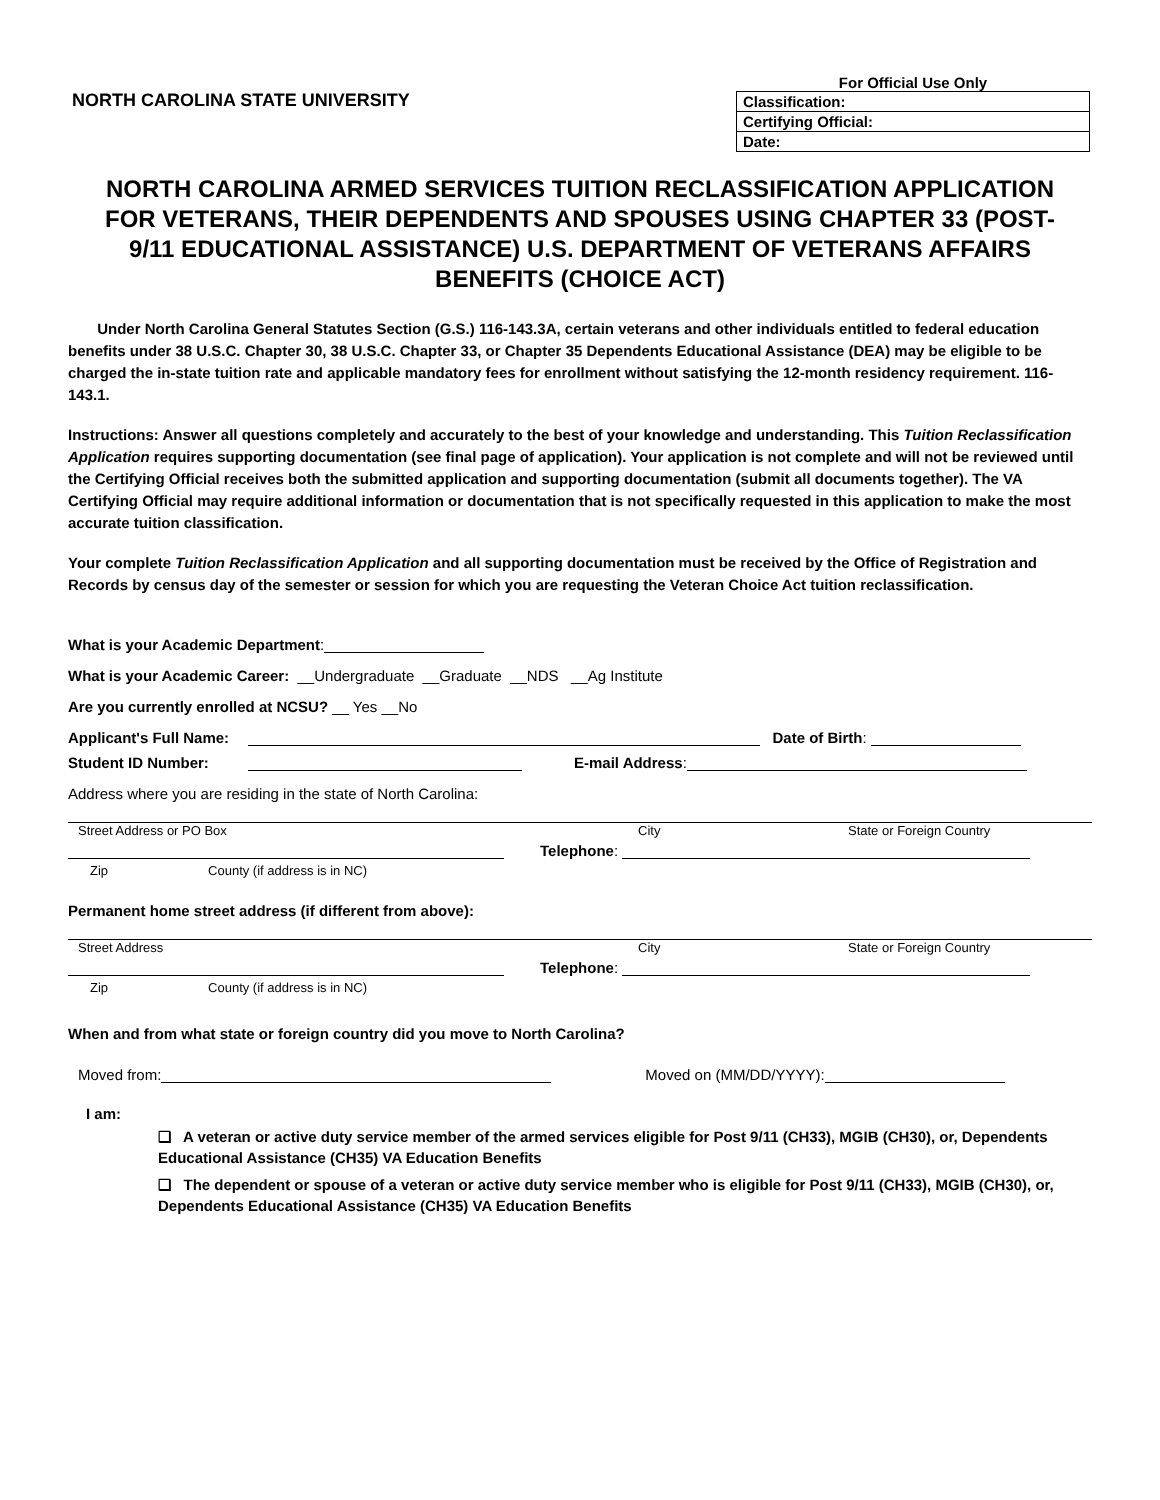NORTH CAROLINA STATE UNIVERSITY
| For Official Use Only |
| --- |
| Classification: |
| Certifying Official: |
| Date: |
NORTH CAROLINA ARMED SERVICES TUITION RECLASSIFICATION APPLICATION FOR VETERANS, THEIR DEPENDENTS AND SPOUSES USING CHAPTER 33 (POST-9/11 EDUCATIONAL ASSISTANCE) U.S. DEPARTMENT OF VETERANS AFFAIRS BENEFITS (CHOICE ACT)
Under North Carolina General Statutes Section (G.S.) 116-143.3A, certain veterans and other individuals entitled to federal education benefits under 38 U.S.C. Chapter 30, 38 U.S.C. Chapter 33, or Chapter 35 Dependents Educational Assistance (DEA) may be eligible to be charged the in-state tuition rate and applicable mandatory fees for enrollment without satisfying the 12-month residency requirement. 116-143.1.
Instructions: Answer all questions completely and accurately to the best of your knowledge and understanding. This Tuition Reclassification Application requires supporting documentation (see final page of application). Your application is not complete and will not be reviewed until the Certifying Official receives both the submitted application and supporting documentation (submit all documents together). The VA Certifying Official may require additional information or documentation that is not specifically requested in this application to make the most accurate tuition classification.
Your complete Tuition Reclassification Application and all supporting documentation must be received by the Office of Registration and Records by census day of the semester or session for which you are requesting the Veteran Choice Act tuition reclassification.
What is your Academic Department:
What is your Academic Career: __Undergraduate __Graduate __NDS __Ag Institute
Are you currently enrolled at NCSU? __ Yes __No
Applicant's Full Name: Date of Birth:
Student ID Number: E-mail Address:
Address where you are residing in the state of North Carolina:
Street Address or PO Box City State or Foreign Country
Telephone:
Zip County (if address is in NC)
Permanent home street address (if different from above):
Street Address City State or Foreign Country
Telephone:
Zip County (if address is in NC)
When and from what state or foreign country did you move to North Carolina?
Moved from: Moved on (MM/DD/YYYY):
I am:
❑ A veteran or active duty service member of the armed services eligible for Post 9/11 (CH33), MGIB (CH30), or, Dependents Educational Assistance (CH35) VA Education Benefits
❑ The dependent or spouse of a veteran or active duty service member who is eligible for Post 9/11 (CH33), MGIB (CH30), or, Dependents Educational Assistance (CH35) VA Education Benefits